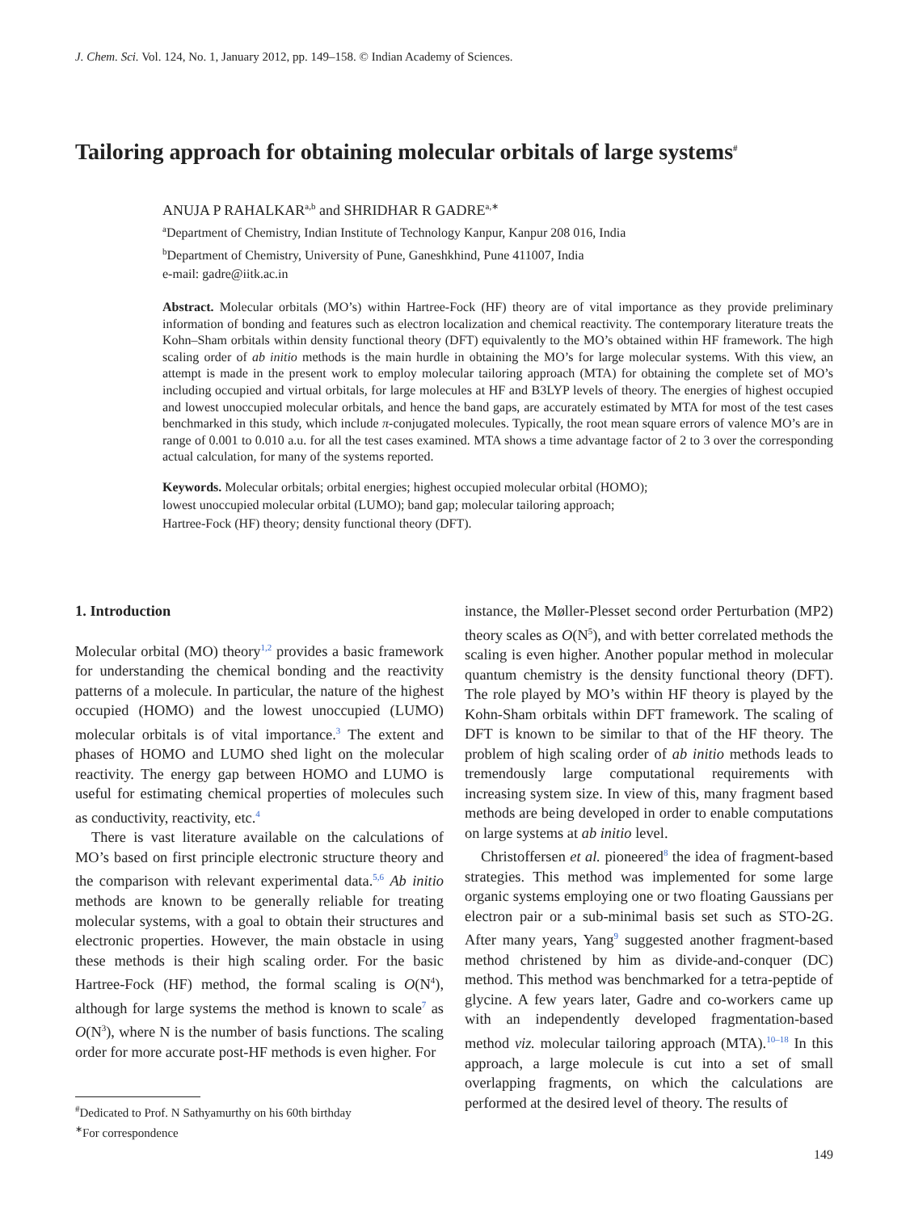J. Chem. Sci. Vol. 124, No. 1, January 2012, pp. 149–158. © Indian Academy of Sciences.
Tailoring approach for obtaining molecular orbitals of large systems<sup>#</sup>
ANUJA P RAHALKAR<sup>a,b</sup> and SHRIDHAR R GADRE<sup>a,∗</sup>
<sup>a</sup> Department of Chemistry, Indian Institute of Technology Kanpur, Kanpur 208 016, India
<sup>b</sup> Department of Chemistry, University of Pune, Ganeshkhind, Pune 411007, India
e-mail: gadre@iitk.ac.in
Abstract. Molecular orbitals (MO’s) within Hartree-Fock (HF) theory are of vital importance as they provide preliminary information of bonding and features such as electron localization and chemical reactivity. The contemporary literature treats the Kohn–Sham orbitals within density functional theory (DFT) equivalently to the MO’s obtained within HF framework. The high scaling order of ab initio methods is the main hurdle in obtaining the MO’s for large molecular systems. With this view, an attempt is made in the present work to employ molecular tailoring approach (MTA) for obtaining the complete set of MO’s including occupied and virtual orbitals, for large molecules at HF and B3LYP levels of theory. The energies of highest occupied and lowest unoccupied molecular orbitals, and hence the band gaps, are accurately estimated by MTA for most of the test cases benchmarked in this study, which include π-conjugated molecules. Typically, the root mean square errors of valence MO’s are in range of 0.001 to 0.010 a.u. for all the test cases examined. MTA shows a time advantage factor of 2 to 3 over the corresponding actual calculation, for many of the systems reported.
Keywords. Molecular orbitals; orbital energies; highest occupied molecular orbital (HOMO);
lowest unoccupied molecular orbital (LUMO); band gap; molecular tailoring approach;
Hartree-Fock (HF) theory; density functional theory (DFT).
1. Introduction
Molecular orbital (MO) theory<sup>1,2</sup> provides a basic framework for understanding the chemical bonding and the reactivity patterns of a molecule. In particular, the nature of the highest occupied (HOMO) and the lowest unoccupied (LUMO) molecular orbitals is of vital importance.<sup>3</sup> The extent and phases of HOMO and LUMO shed light on the molecular reactivity. The energy gap between HOMO and LUMO is useful for estimating chemical properties of molecules such as conductivity, reactivity, etc.<sup>4</sup>
There is vast literature available on the calculations of MO’s based on first principle electronic structure theory and the comparison with relevant experimental data.<sup>5,6</sup> Ab initio methods are known to be generally reliable for treating molecular systems, with a goal to obtain their structures and electronic properties. However, the main obstacle in using these methods is their high scaling order. For the basic Hartree-Fock (HF) method, the formal scaling is O(N<sup>4</sup>), although for large systems the method is known to scale<sup>7</sup> as O(N<sup>3</sup>), where N is the number of basis functions. The scaling order for more accurate post-HF methods is even higher. For
instance, the Møller-Plesset second order Perturbation (MP2) theory scales as O(N<sup>5</sup>), and with better correlated methods the scaling is even higher. Another popular method in molecular quantum chemistry is the density functional theory (DFT). The role played by MO’s within HF theory is played by the Kohn-Sham orbitals within DFT framework. The scaling of DFT is known to be similar to that of the HF theory. The problem of high scaling order of ab initio methods leads to tremendously large computational requirements with increasing system size. In view of this, many fragment based methods are being developed in order to enable computations on large systems at ab initio level.
Christoffersen et al. pioneered<sup>8</sup> the idea of fragment-based strategies. This method was implemented for some large organic systems employing one or two floating Gaussians per electron pair or a sub-minimal basis set such as STO-2G. After many years, Yang<sup>9</sup> suggested another fragment-based method christened by him as divide-and-conquer (DC) method. This method was benchmarked for a tetra-peptide of glycine. A few years later, Gadre and co-workers came up with an independently developed fragmentation-based method viz. molecular tailoring approach (MTA).<sup>10–18</sup> In this approach, a large molecule is cut into a set of small overlapping fragments, on which the calculations are performed at the desired level of theory. The results of
<sup>#</sup> Dedicated to Prof. N Sathyamurthy on his 60th birthday
<sup>∗</sup>For correspondence
149